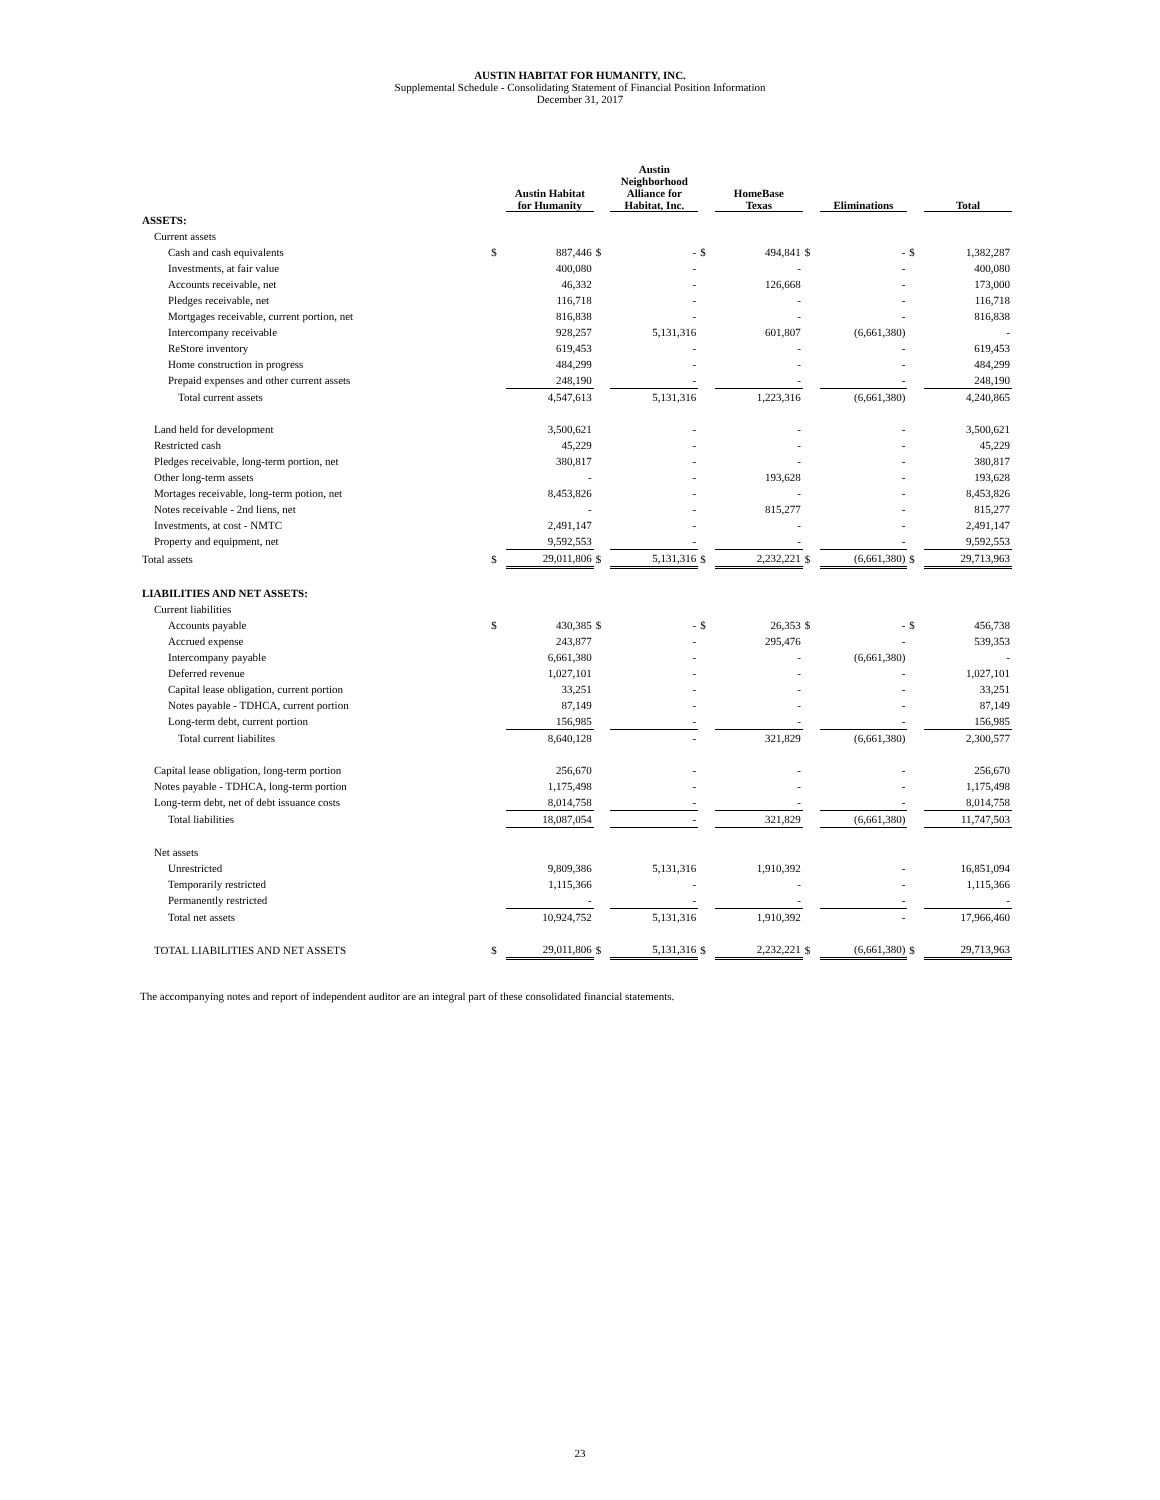AUSTIN HABITAT FOR HUMANITY, INC.
Supplemental Schedule - Consolidating Statement of Financial Position Information
December 31, 2017
| | | Austin Habitat for Humanity | | Austin Neighborhood Alliance for Habitat, Inc. | | HomeBase Texas | | Eliminations | | Total |
| --- | --- | --- | --- | --- | --- | --- | --- | --- | --- | --- |
| ASSETS: | | | | | | | | | | |
| Current assets | | | | | | | | | | |
| Cash and cash equivalents | $ | 887,446 | $ | - | $ | 494,841 | $ | - | $ | 1,382,287 |
| Investments, at fair value | | 400,080 | | - | | - | | - | | 400,080 |
| Accounts receivable, net | | 46,332 | | - | | 126,668 | | - | | 173,000 |
| Pledges receivable, net | | 116,718 | | - | | - | | - | | 116,718 |
| Mortgages receivable, current portion, net | | 816,838 | | - | | - | | - | | 816,838 |
| Intercompany receivable | | 928,257 | | 5,131,316 | | 601,807 | | (6,661,380) | | - |
| ReStore inventory | | 619,453 | | - | | - | | - | | 619,453 |
| Home construction in progress | | 484,299 | | - | | - | | - | | 484,299 |
| Prepaid expenses and other current assets | | 248,190 | | - | | - | | - | | 248,190 |
| Total current assets | | 4,547,613 | | 5,131,316 | | 1,223,316 | | (6,661,380) | | 4,240,865 |
| Land held for development | | 3,500,621 | | - | | - | | - | | 3,500,621 |
| Restricted cash | | 45,229 | | - | | - | | - | | 45,229 |
| Pledges receivable, long-term portion, net | | 380,817 | | - | | - | | - | | 380,817 |
| Other long-term assets | | - | | - | | 193,628 | | - | | 193,628 |
| Mortages receivable, long-term potion, net | | 8,453,826 | | - | | - | | - | | 8,453,826 |
| Notes receivable - 2nd liens, net | | - | | - | | 815,277 | | - | | 815,277 |
| Investments, at cost - NMTC | | 2,491,147 | | - | | - | | - | | 2,491,147 |
| Property and equipment, net | | 9,592,553 | | - | | - | | - | | 9,592,553 |
| Total assets | $ | 29,011,806 | $ | 5,131,316 | $ | 2,232,221 | $ | (6,661,380) | $ | 29,713,963 |
| LIABILITIES AND NET ASSETS: | | | | | | | | | | |
| Current liabilities | | | | | | | | | | |
| Accounts payable | $ | 430,385 | $ | - | $ | 26,353 | $ | - | $ | 456,738 |
| Accrued expense | | 243,877 | | - | | 295,476 | | - | | 539,353 |
| Intercompany payable | | 6,661,380 | | - | | - | | (6,661,380) | | - |
| Deferred revenue | | 1,027,101 | | - | | - | | - | | 1,027,101 |
| Capital lease obligation, current portion | | 33,251 | | - | | - | | - | | 33,251 |
| Notes payable - TDHCA, current portion | | 87,149 | | - | | - | | - | | 87,149 |
| Long-term debt, current portion | | 156,985 | | - | | - | | - | | 156,985 |
| Total current liabilites | | 8,640,128 | | - | | 321,829 | | (6,661,380) | | 2,300,577 |
| Capital lease obligation, long-term portion | | 256,670 | | - | | - | | - | | 256,670 |
| Notes payable - TDHCA, long-term portion | | 1,175,498 | | - | | - | | - | | 1,175,498 |
| Long-term debt, net of debt issuance costs | | 8,014,758 | | - | | - | | - | | 8,014,758 |
| Total liabilities | | 18,087,054 | | - | | 321,829 | | (6,661,380) | | 11,747,503 |
| Net assets | | | | | | | | | | |
| Unrestricted | | 9,809,386 | | 5,131,316 | | 1,910,392 | | - | | 16,851,094 |
| Temporarily restricted | | 1,115,366 | | - | | - | | - | | 1,115,366 |
| Permanently restricted | | - | | - | | - | | - | | - |
| Total net assets | | 10,924,752 | | 5,131,316 | | 1,910,392 | | - | | 17,966,460 |
| TOTAL LIABILITIES AND NET ASSETS | $ | 29,011,806 | $ | 5,131,316 | $ | 2,232,221 | $ | (6,661,380) | $ | 29,713,963 |
The accompanying notes and report of independent auditor are an integral part of these consolidated financial statements.
23